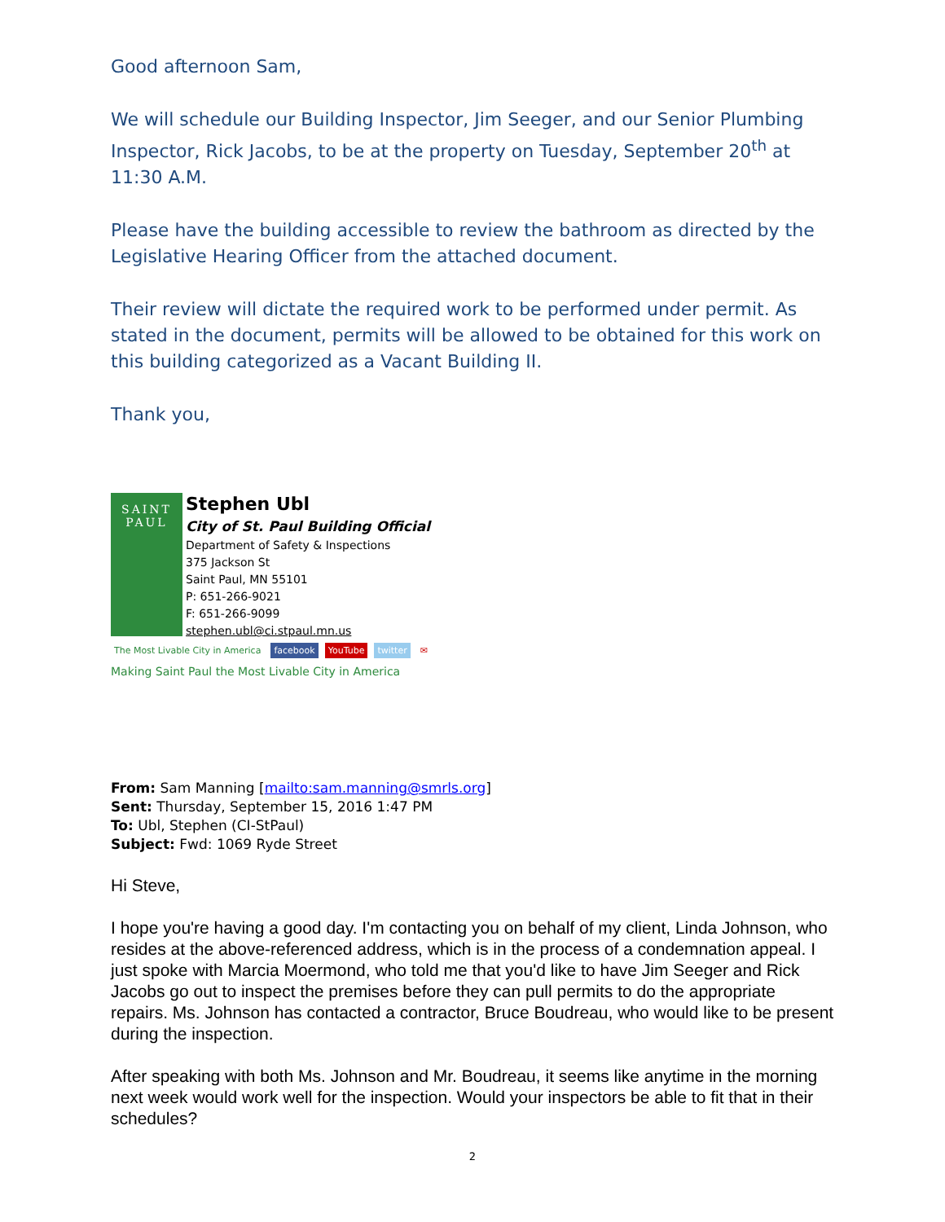Good afternoon Sam,
We will schedule our Building Inspector, Jim Seeger, and our Senior Plumbing Inspector, Rick Jacobs, to be at the property on Tuesday, September 20<sup>th</sup> at 11:30 A.M.
Please have the building accessible to review the bathroom as directed by the Legislative Hearing Officer from the attached document.
Their review will dictate the required work to be performed under permit. As stated in the document, permits will be allowed to be obtained for this work on this building categorized as a Vacant Building II.
Thank you,
SAINT
PAUL
Stephen Ubl
City of St. Paul Building Official
Department of Safety & Inspections
375 Jackson St
Saint Paul, MN 55101
P: 651-266-9021
F: 651-266-9099
stephen.ubl@ci.stpaul.mn.us
The Most Livable City in America facebook YouTube twitter ✉
Making Saint Paul the Most Livable City in America
From: Sam Manning [mailto:sam.manning@smrls.org]
Sent: Thursday, September 15, 2016 1:47 PM
To: Ubl, Stephen (CI-StPaul)
Subject: Fwd: 1069 Ryde Street
Hi Steve,
I hope you're having a good day. I'm contacting you on behalf of my client, Linda Johnson, who resides at the above-referenced address, which is in the process of a condemnation appeal. I just spoke with Marcia Moermond, who told me that you'd like to have Jim Seeger and Rick Jacobs go out to inspect the premises before they can pull permits to do the appropriate repairs. Ms. Johnson has contacted a contractor, Bruce Boudreau, who would like to be present during the inspection.
After speaking with both Ms. Johnson and Mr. Boudreau, it seems like anytime in the morning next week would work well for the inspection. Would your inspectors be able to fit that in their schedules?
2